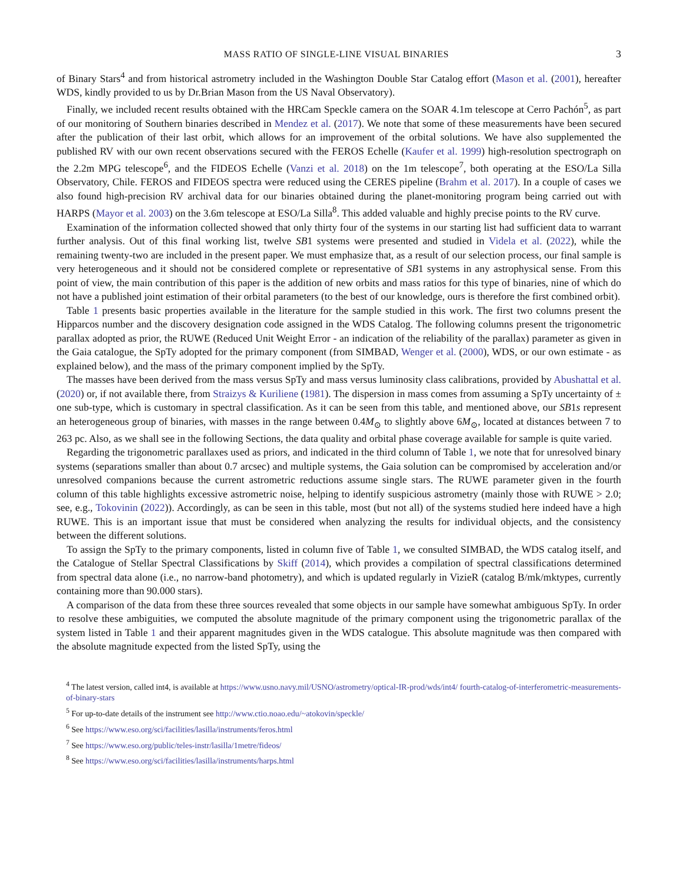MASS RATIO OF SINGLE-LINE VISUAL BINARIES 3
of Binary Stars<sup>4</sup> and from historical astrometry included in the Washington Double Star Catalog effort (Mason et al. (2001), hereafter WDS, kindly provided to us by Dr.Brian Mason from the US Naval Observatory).
Finally, we included recent results obtained with the HRCam Speckle camera on the SOAR 4.1m telescope at Cerro Pachón<sup>5</sup>, as part of our monitoring of Southern binaries described in Mendez et al. (2017). We note that some of these measurements have been secured after the publication of their last orbit, which allows for an improvement of the orbital solutions. We have also supplemented the published RV with our own recent observations secured with the FEROS Echelle (Kaufer et al. 1999) high-resolution spectrograph on the 2.2m MPG telescope<sup>6</sup>, and the FIDEOS Echelle (Vanzi et al. 2018) on the 1m telescope<sup>7</sup>, both operating at the ESO/La Silla Observatory, Chile. FEROS and FIDEOS spectra were reduced using the CERES pipeline (Brahm et al. 2017). In a couple of cases we also found high-precision RV archival data for our binaries obtained during the planet-monitoring program being carried out with HARPS (Mayor et al. 2003) on the 3.6m telescope at ESO/La Silla<sup>8</sup>. This added valuable and highly precise points to the RV curve.
Examination of the information collected showed that only thirty four of the systems in our starting list had sufficient data to warrant further analysis. Out of this final working list, twelve SB1 systems were presented and studied in Videla et al. (2022), while the remaining twenty-two are included in the present paper. We must emphasize that, as a result of our selection process, our final sample is very heterogeneous and it should not be considered complete or representative of SB1 systems in any astrophysical sense. From this point of view, the main contribution of this paper is the addition of new orbits and mass ratios for this type of binaries, nine of which do not have a published joint estimation of their orbital parameters (to the best of our knowledge, ours is therefore the first combined orbit).
Table 1 presents basic properties available in the literature for the sample studied in this work. The first two columns present the Hipparcos number and the discovery designation code assigned in the WDS Catalog. The following columns present the trigonometric parallax adopted as prior, the RUWE (Reduced Unit Weight Error - an indication of the reliability of the parallax) parameter as given in the Gaia catalogue, the SpTy adopted for the primary component (from SIMBAD, Wenger et al. (2000), WDS, or our own estimate - as explained below), and the mass of the primary component implied by the SpTy.
The masses have been derived from the mass versus SpTy and mass versus luminosity class calibrations, provided by Abushattal et al. (2020) or, if not available there, from Straizys & Kuriliene (1981). The dispersion in mass comes from assuming a SpTy uncertainty of ± one sub-type, which is customary in spectral classification. As it can be seen from this table, and mentioned above, our SB1s represent an heterogeneous group of binaries, with masses in the range between 0.4M<sub>⊙</sub> to slightly above 6M<sub>⊙</sub>, located at distances between 7 to 263 pc. Also, as we shall see in the following Sections, the data quality and orbital phase coverage available for sample is quite varied.
Regarding the trigonometric parallaxes used as priors, and indicated in the third column of Table 1, we note that for unresolved binary systems (separations smaller than about 0.7 arcsec) and multiple systems, the Gaia solution can be compromised by acceleration and/or unresolved companions because the current astrometric reductions assume single stars. The RUWE parameter given in the fourth column of this table highlights excessive astrometric noise, helping to identify suspicious astrometry (mainly those with RUWE > 2.0; see, e.g., Tokovinin (2022)). Accordingly, as can be seen in this table, most (but not all) of the systems studied here indeed have a high RUWE. This is an important issue that must be considered when analyzing the results for individual objects, and the consistency between the different solutions.
To assign the SpTy to the primary components, listed in column five of Table 1, we consulted SIMBAD, the WDS catalog itself, and the Catalogue of Stellar Spectral Classifications by Skiff (2014), which provides a compilation of spectral classifications determined from spectral data alone (i.e., no narrow-band photometry), and which is updated regularly in VizieR (catalog B/mk/mktypes, currently containing more than 90.000 stars).
A comparison of the data from these three sources revealed that some objects in our sample have somewhat ambiguous SpTy. In order to resolve these ambiguities, we computed the absolute magnitude of the primary component using the trigonometric parallax of the system listed in Table 1 and their apparent magnitudes given in the WDS catalogue. This absolute magnitude was then compared with the absolute magnitude expected from the listed SpTy, using the
<sup>4</sup> The latest version, called int4, is available at https://www.usno.navy.mil/USNO/astrometry/optical-IR-prod/wds/int4/ fourth-catalog-of-interferometric-measurements-of-binary-stars
<sup>5</sup> For up-to-date details of the instrument see http://www.ctio.noao.edu/~atokovin/speckle/
<sup>6</sup> See https://www.eso.org/sci/facilities/lasilla/instruments/feros.html
<sup>7</sup> See https://www.eso.org/public/teles-instr/lasilla/1metre/fideos/
<sup>8</sup> See https://www.eso.org/sci/facilities/lasilla/instruments/harps.html